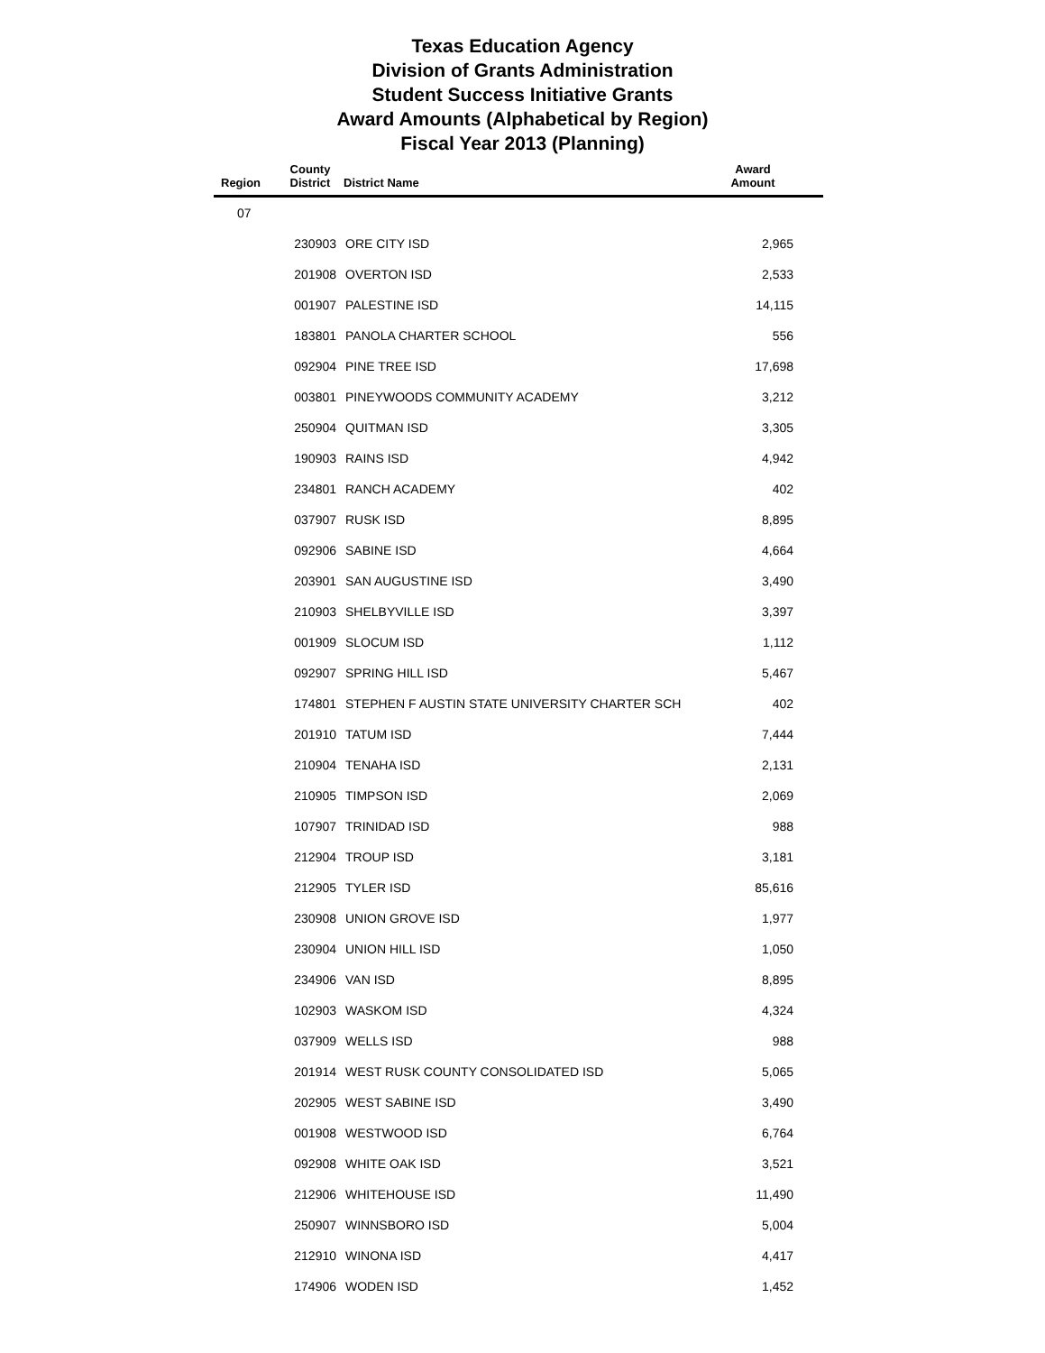Texas Education Agency
Division of Grants Administration
Student Success Initiative Grants
Award Amounts (Alphabetical by Region)
Fiscal Year 2013 (Planning)
| Region | County District | District Name | Award Amount | |
| --- | --- | --- | --- | --- |
| 07 | | | | |
| | 230903 | ORE CITY ISD | 2,965 | |
| | 201908 | OVERTON ISD | 2,533 | |
| | 001907 | PALESTINE ISD | 14,115 | |
| | 183801 | PANOLA CHARTER SCHOOL | 556 | |
| | 092904 | PINE TREE ISD | 17,698 | |
| | 003801 | PINEYWOODS COMMUNITY ACADEMY | 3,212 | |
| | 250904 | QUITMAN ISD | 3,305 | |
| | 190903 | RAINS ISD | 4,942 | |
| | 234801 | RANCH ACADEMY | 402 | |
| | 037907 | RUSK ISD | 8,895 | |
| | 092906 | SABINE ISD | 4,664 | |
| | 203901 | SAN AUGUSTINE ISD | 3,490 | |
| | 210903 | SHELBYVILLE ISD | 3,397 | |
| | 001909 | SLOCUM ISD | 1,112 | |
| | 092907 | SPRING HILL ISD | 5,467 | |
| | 174801 | STEPHEN F AUSTIN STATE UNIVERSITY CHARTER SCH | 402 | |
| | 201910 | TATUM ISD | 7,444 | |
| | 210904 | TENAHA ISD | 2,131 | |
| | 210905 | TIMPSON ISD | 2,069 | |
| | 107907 | TRINIDAD ISD | 988 | |
| | 212904 | TROUP ISD | 3,181 | |
| | 212905 | TYLER ISD | 85,616 | |
| | 230908 | UNION GROVE ISD | 1,977 | |
| | 230904 | UNION HILL ISD | 1,050 | |
| | 234906 | VAN ISD | 8,895 | |
| | 102903 | WASKOM ISD | 4,324 | |
| | 037909 | WELLS ISD | 988 | |
| | 201914 | WEST RUSK COUNTY CONSOLIDATED ISD | 5,065 | |
| | 202905 | WEST SABINE ISD | 3,490 | |
| | 001908 | WESTWOOD ISD | 6,764 | |
| | 092908 | WHITE OAK ISD | 3,521 | |
| | 212906 | WHITEHOUSE ISD | 11,490 | |
| | 250907 | WINNSBORO ISD | 5,004 | |
| | 212910 | WINONA ISD | 4,417 | |
| | 174906 | WODEN ISD | 1,452 | |